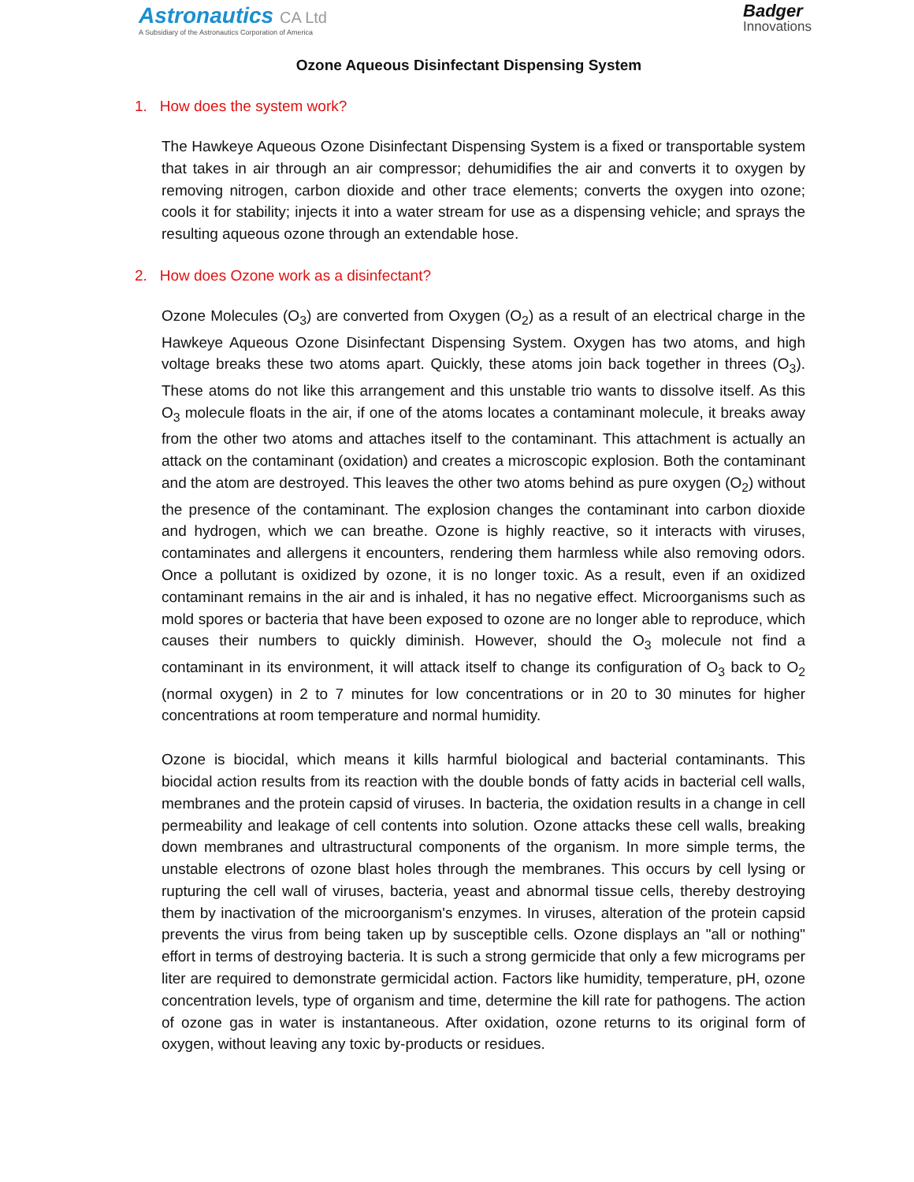Astronautics CA Ltd
A Subsidiary of the Astronautics Corporation of America
Badger
Innovations
Ozone Aqueous Disinfectant Dispensing System
1. How does the system work?
The Hawkeye Aqueous Ozone Disinfectant Dispensing System is a fixed or transportable system that takes in air through an air compressor; dehumidifies the air and converts it to oxygen by removing nitrogen, carbon dioxide and other trace elements; converts the oxygen into ozone; cools it for stability; injects it into a water stream for use as a dispensing vehicle; and sprays the resulting aqueous ozone through an extendable hose.
2. How does Ozone work as a disinfectant?
Ozone Molecules (O<sub>3</sub>) are converted from Oxygen (O<sub>2</sub>) as a result of an electrical charge in the Hawkeye Aqueous Ozone Disinfectant Dispensing System. Oxygen has two atoms, and high voltage breaks these two atoms apart. Quickly, these atoms join back together in threes (O<sub>3</sub>). These atoms do not like this arrangement and this unstable trio wants to dissolve itself. As this O<sub>3</sub> molecule floats in the air, if one of the atoms locates a contaminant molecule, it breaks away from the other two atoms and attaches itself to the contaminant. This attachment is actually an attack on the contaminant (oxidation) and creates a microscopic explosion. Both the contaminant and the atom are destroyed. This leaves the other two atoms behind as pure oxygen (O<sub>2</sub>) without the presence of the contaminant. The explosion changes the contaminant into carbon dioxide and hydrogen, which we can breathe. Ozone is highly reactive, so it interacts with viruses, contaminates and allergens it encounters, rendering them harmless while also removing odors. Once a pollutant is oxidized by ozone, it is no longer toxic. As a result, even if an oxidized contaminant remains in the air and is inhaled, it has no negative effect. Microorganisms such as mold spores or bacteria that have been exposed to ozone are no longer able to reproduce, which causes their numbers to quickly diminish. However, should the O<sub>3</sub> molecule not find a contaminant in its environment, it will attack itself to change its configuration of O<sub>3</sub> back to O<sub>2</sub> (normal oxygen) in 2 to 7 minutes for low concentrations or in 20 to 30 minutes for higher concentrations at room temperature and normal humidity.
Ozone is biocidal, which means it kills harmful biological and bacterial contaminants. This biocidal action results from its reaction with the double bonds of fatty acids in bacterial cell walls, membranes and the protein capsid of viruses. In bacteria, the oxidation results in a change in cell permeability and leakage of cell contents into solution. Ozone attacks these cell walls, breaking down membranes and ultrastructural components of the organism. In more simple terms, the unstable electrons of ozone blast holes through the membranes. This occurs by cell lysing or rupturing the cell wall of viruses, bacteria, yeast and abnormal tissue cells, thereby destroying them by inactivation of the microorganism's enzymes. In viruses, alteration of the protein capsid prevents the virus from being taken up by susceptible cells. Ozone displays an "all or nothing" effort in terms of destroying bacteria. It is such a strong germicide that only a few micrograms per liter are required to demonstrate germicidal action. Factors like humidity, temperature, pH, ozone concentration levels, type of organism and time, determine the kill rate for pathogens. The action of ozone gas in water is instantaneous. After oxidation, ozone returns to its original form of oxygen, without leaving any toxic by-products or residues.